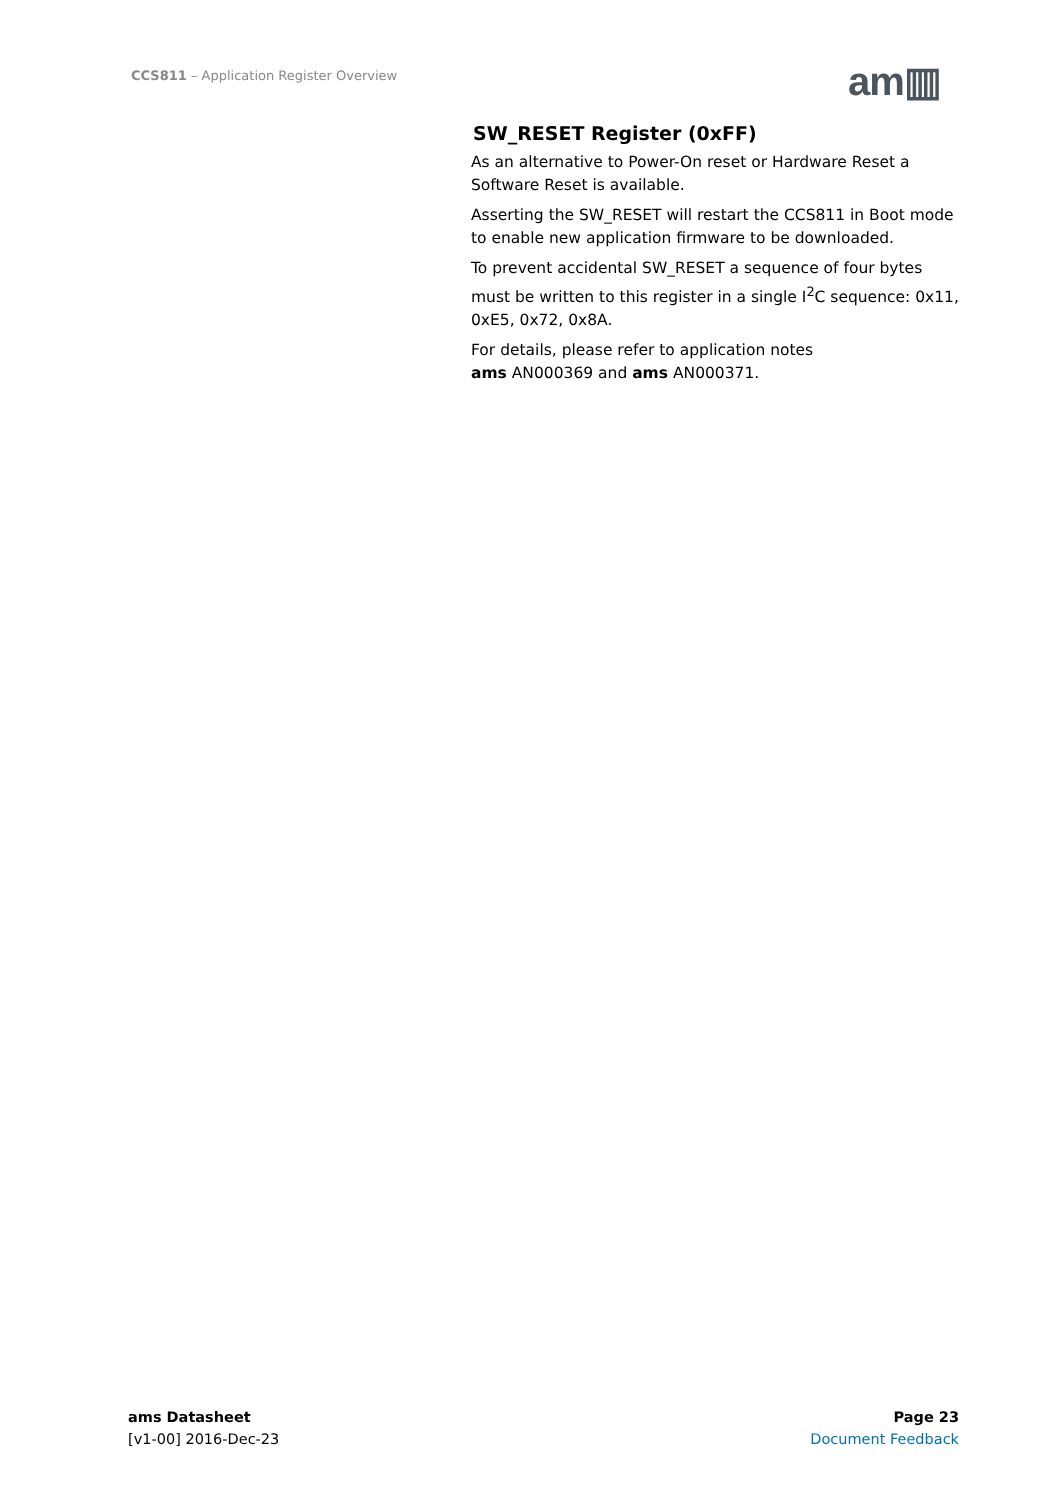CCS811 – Application Register Overview
am▥
SW_RESET Register (0xFF)
As an alternative to Power-On reset or Hardware Reset a Software Reset is available.
Asserting the SW_RESET will restart the CCS811 in Boot mode to enable new application firmware to be downloaded.
To prevent accidental SW_RESET a sequence of four bytes must be written to this register in a single I<sup>2</sup>C sequence: 0x11, 0xE5, 0x72, 0x8A.
For details, please refer to application notes
ams AN000369 and ams AN000371.
ams Datasheet
[v1-00] 2016-Dec-23
Page 23
Document Feedback